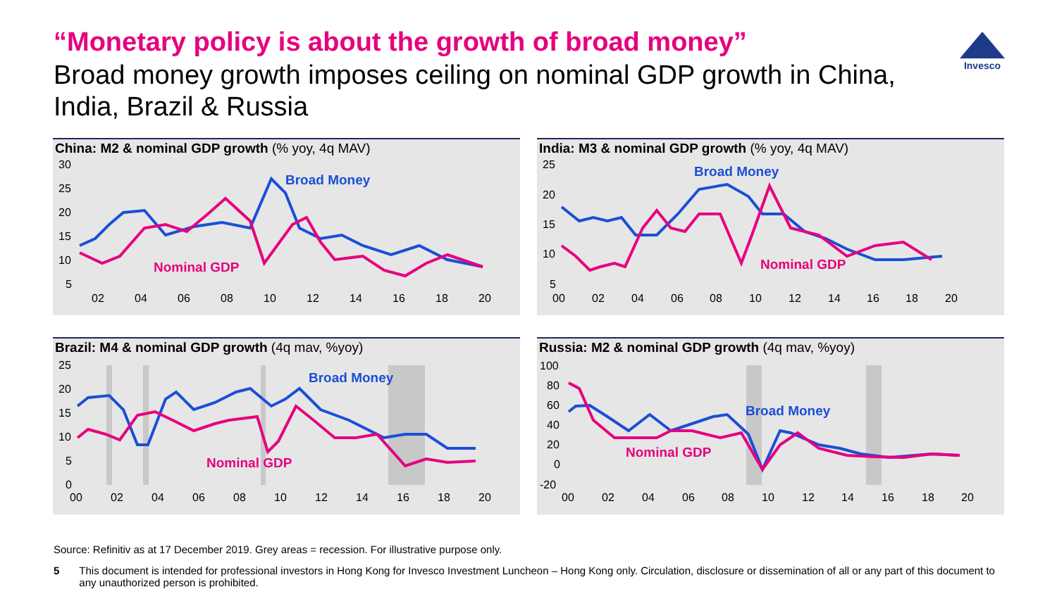“Monetary policy is about the growth of broad money”
Broad money growth imposes ceiling on nominal GDP growth in China, India, Brazil & Russia
Invesco
China: M2 & nominal GDP growth (% yoy, 4q MAV)
30
25
20
15
10
5
02
04
06
08
10
12
14
16
18
20
Broad Money
Nominal GDP
India: M3 & nominal GDP growth (% yoy, 4q MAV)
25
20
15
10
5
00
02
04
06
08
10
12
14
16
18
20
Broad Money
Nominal GDP
Brazil: M4 & nominal GDP growth (4q mav, %yoy)
25
20
15
10
5
0
00
02
04
06
08
10
12
14
16
18
20
Broad Money
Nominal GDP
Russia: M2 & nominal GDP growth (4q mav, %yoy)
100
80
60
40
20
0
-20
00
02
04
06
08
10
12
14
16
18
20
Broad Money
Nominal GDP
Source: Refinitiv as at 17 December 2019. Grey areas = recession. For illustrative purpose only.
5 This document is intended for professional investors in Hong Kong for Invesco Investment Luncheon – Hong Kong only. Circulation, disclosure or dissemination of all or any part of this document to any unauthorized person is prohibited.